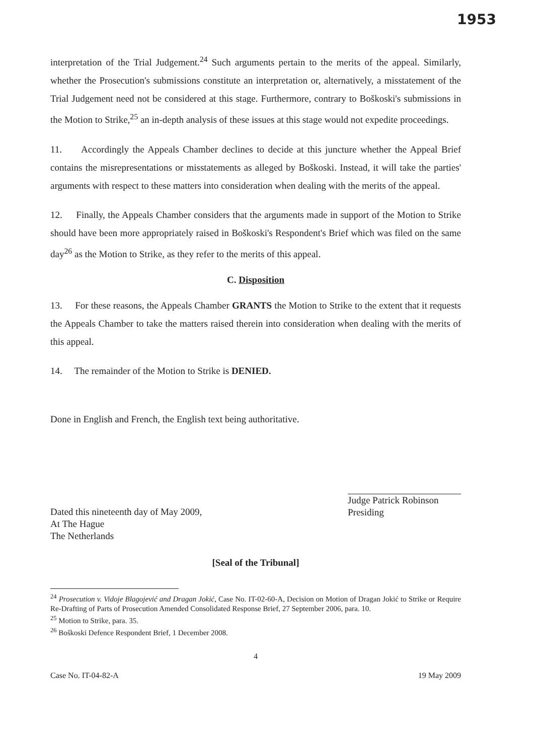1953
interpretation of the Trial Judgement.<sup>24</sup> Such arguments pertain to the merits of the appeal. Similarly, whether the Prosecution's submissions constitute an interpretation or, alternatively, a misstatement of the Trial Judgement need not be considered at this stage. Furthermore, contrary to Boškoski's submissions in the Motion to Strike,<sup>25</sup> an in-depth analysis of these issues at this stage would not expedite proceedings.
11. Accordingly the Appeals Chamber declines to decide at this juncture whether the Appeal Brief contains the misrepresentations or misstatements as alleged by Boškoski. Instead, it will take the parties' arguments with respect to these matters into consideration when dealing with the merits of the appeal.
12. Finally, the Appeals Chamber considers that the arguments made in support of the Motion to Strike should have been more appropriately raised in Boškoski's Respondent's Brief which was filed on the same day<sup>26</sup> as the Motion to Strike, as they refer to the merits of this appeal.
C. Disposition
13. For these reasons, the Appeals Chamber GRANTS the Motion to Strike to the extent that it requests the Appeals Chamber to take the matters raised therein into consideration when dealing with the merits of this appeal.
14. The remainder of the Motion to Strike is DENIED.
Done in English and French, the English text being authoritative.
Dated this nineteenth day of May 2009,
At The Hague
The Netherlands
Judge Patrick Robinson
Presiding
[Seal of the Tribunal]
<sup>24</sup> Prosecution v. Vidoje Blagojević and Dragan Jokić, Case No. IT-02-60-A, Decision on Motion of Dragan Jokić to Strike or Require Re-Drafting of Parts of Prosecution Amended Consolidated Response Brief, 27 September 2006, para. 10.
<sup>25</sup> Motion to Strike, para. 35.
<sup>26</sup> Boškoski Defence Respondent Brief, 1 December 2008.
4
Case No. IT-04-82-A 19 May 2009